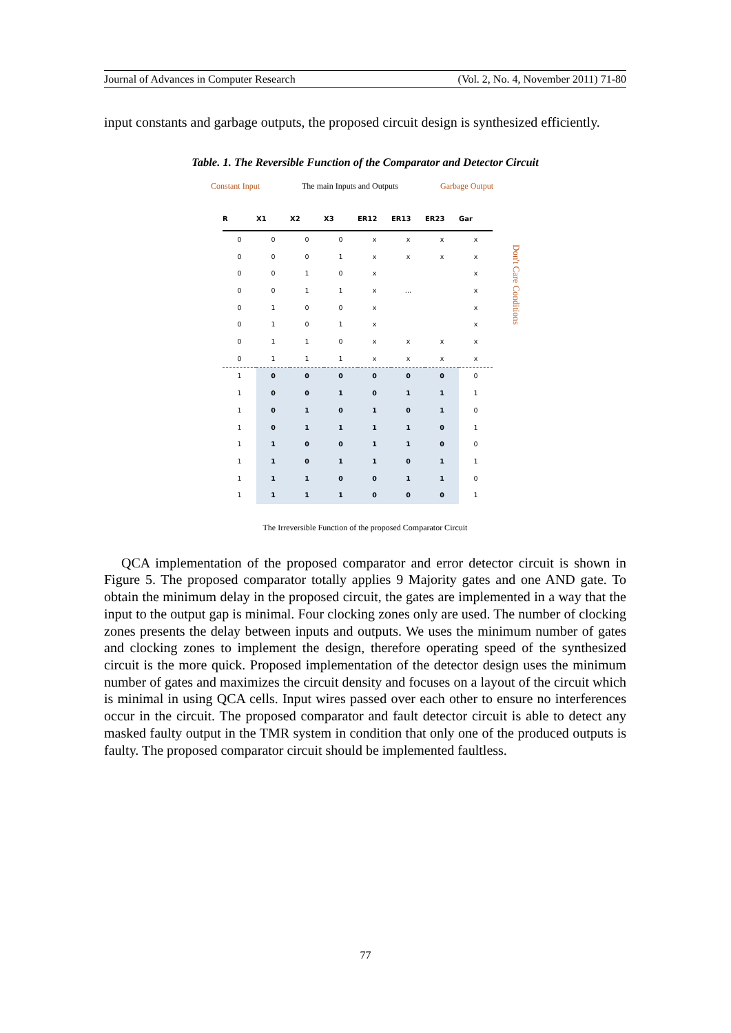Journal of Advances in Computer Research (Vol. 2, No. 4, November 2011) 71-80
input constants and garbage outputs, the proposed circuit design is synthesized efficiently.
Table. 1. The Reversible Function of the Comparator and Detector Circuit
Constant Input The main Inputs and Outputs Garbage Output
| R | X1 | X2 | X3 | ER12 | ER13 | ER23 | Gar |
| --- | --- | --- | --- | --- | --- | --- | --- |
| 0 | 0 | 0 | 0 | x | x | x | x |
| 0 | 0 | 0 | 1 | x | x | x | x |
| 0 | 0 | 1 | 0 | x | | | x |
| 0 | 0 | 1 | 1 | x | … | | x |
| 0 | 1 | 0 | 0 | x | | | x |
| 0 | 1 | 0 | 1 | x | | | x |
| 0 | 1 | 1 | 0 | x | x | x | x |
| 0 | 1 | 1 | 1 | x | x | x | x |
| 1 | 0 | 0 | 0 | 0 | 0 | 0 | 0 |
| 1 | 0 | 0 | 1 | 0 | 1 | 1 | 1 |
| 1 | 0 | 1 | 0 | 1 | 0 | 1 | 0 |
| 1 | 0 | 1 | 1 | 1 | 1 | 0 | 1 |
| 1 | 1 | 0 | 0 | 1 | 1 | 0 | 0 |
| 1 | 1 | 0 | 1 | 1 | 0 | 1 | 1 |
| 1 | 1 | 1 | 0 | 0 | 1 | 1 | 0 |
| 1 | 1 | 1 | 1 | 0 | 0 | 0 | 1 |
Don't Care Conditions
The Irreversible Function of the proposed Comparator Circuit
QCA implementation of the proposed comparator and error detector circuit is shown in Figure 5. The proposed comparator totally applies 9 Majority gates and one AND gate. To obtain the minimum delay in the proposed circuit, the gates are implemented in a way that the input to the output gap is minimal. Four clocking zones only are used. The number of clocking zones presents the delay between inputs and outputs. We uses the minimum number of gates and clocking zones to implement the design, therefore operating speed of the synthesized circuit is the more quick. Proposed implementation of the detector design uses the minimum number of gates and maximizes the circuit density and focuses on a layout of the circuit which is minimal in using QCA cells. Input wires passed over each other to ensure no interferences occur in the circuit. The proposed comparator and fault detector circuit is able to detect any masked faulty output in the TMR system in condition that only one of the produced outputs is faulty. The proposed comparator circuit should be implemented faultless.
77